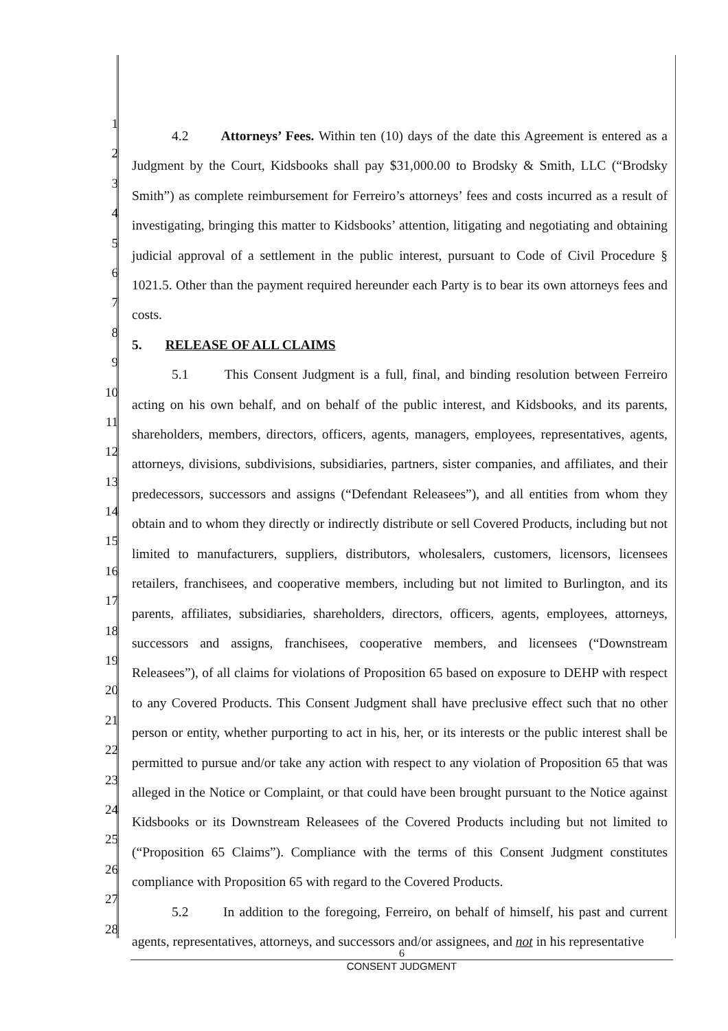1
2
3
4
5
6
7
8
9
10
11
12
13
14
15
16
17
18
19
20
21
22
23
24
25
26
27
28
4.2 Attorneys’ Fees. Within ten (10) days of the date this Agreement is entered as a Judgment by the Court, Kidsbooks shall pay $31,000.00 to Brodsky & Smith, LLC (“Brodsky Smith”) as complete reimbursement for Ferreiro’s attorneys’ fees and costs incurred as a result of investigating, bringing this matter to Kidsbooks’ attention, litigating and negotiating and obtaining judicial approval of a settlement in the public interest, pursuant to Code of Civil Procedure § 1021.5. Other than the payment required hereunder each Party is to bear its own attorneys fees and costs.
5. RELEASE OF ALL CLAIMS
5.1 This Consent Judgment is a full, final, and binding resolution between Ferreiro acting on his own behalf, and on behalf of the public interest, and Kidsbooks, and its parents, shareholders, members, directors, officers, agents, managers, employees, representatives, agents, attorneys, divisions, subdivisions, subsidiaries, partners, sister companies, and affiliates, and their predecessors, successors and assigns (“Defendant Releasees”), and all entities from whom they obtain and to whom they directly or indirectly distribute or sell Covered Products, including but not limited to manufacturers, suppliers, distributors, wholesalers, customers, licensors, licensees retailers, franchisees, and cooperative members, including but not limited to Burlington, and its parents, affiliates, subsidiaries, shareholders, directors, officers, agents, employees, attorneys, successors and assigns, franchisees, cooperative members, and licensees (“Downstream Releasees”), of all claims for violations of Proposition 65 based on exposure to DEHP with respect to any Covered Products. This Consent Judgment shall have preclusive effect such that no other person or entity, whether purporting to act in his, her, or its interests or the public interest shall be permitted to pursue and/or take any action with respect to any violation of Proposition 65 that was alleged in the Notice or Complaint, or that could have been brought pursuant to the Notice against Kidsbooks or its Downstream Releasees of the Covered Products including but not limited to (“Proposition 65 Claims”). Compliance with the terms of this Consent Judgment constitutes compliance with Proposition 65 with regard to the Covered Products.
5.2 In addition to the foregoing, Ferreiro, on behalf of himself, his past and current agents, representatives, attorneys, and successors and/or assignees, and not in his representative
6
CONSENT JUDGMENT